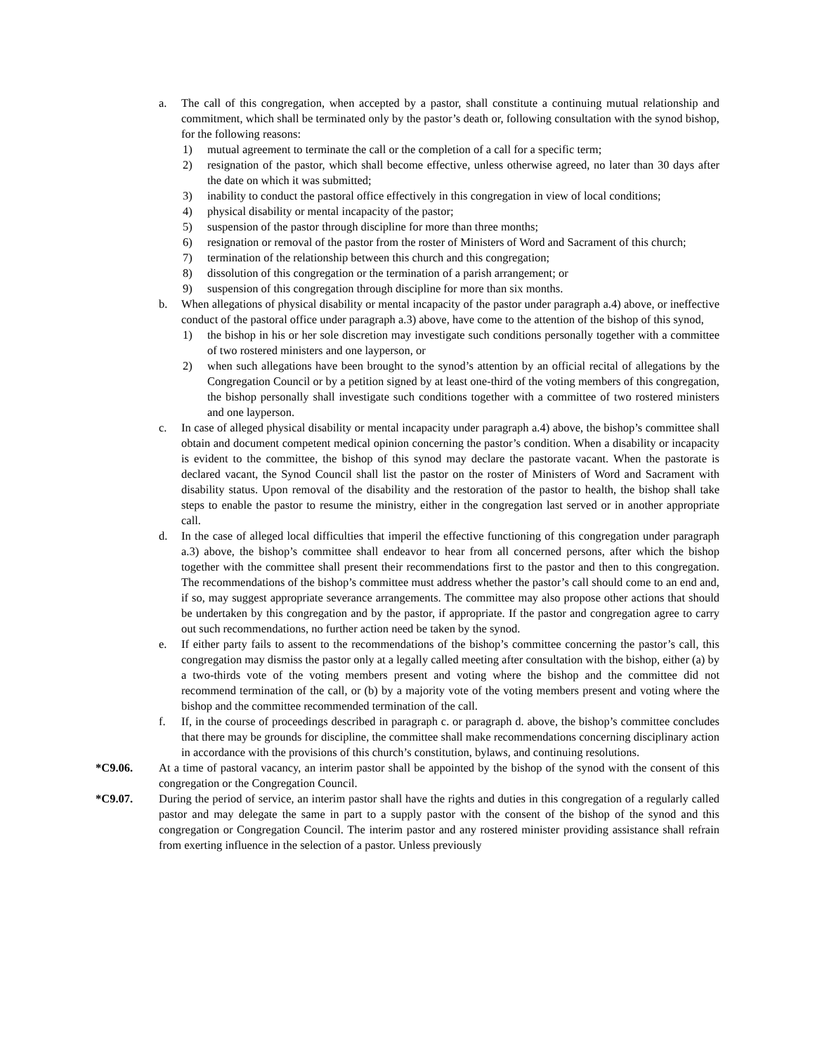a. The call of this congregation, when accepted by a pastor, shall constitute a continuing mutual relationship and commitment, which shall be terminated only by the pastor’s death or, following consultation with the synod bishop, for the following reasons:
1) mutual agreement to terminate the call or the completion of a call for a specific term;
2) resignation of the pastor, which shall become effective, unless otherwise agreed, no later than 30 days after the date on which it was submitted;
3) inability to conduct the pastoral office effectively in this congregation in view of local conditions;
4) physical disability or mental incapacity of the pastor;
5) suspension of the pastor through discipline for more than three months;
6) resignation or removal of the pastor from the roster of Ministers of Word and Sacrament of this church;
7) termination of the relationship between this church and this congregation;
8) dissolution of this congregation or the termination of a parish arrangement; or
9) suspension of this congregation through discipline for more than six months.
b. When allegations of physical disability or mental incapacity of the pastor under paragraph a.4) above, or ineffective conduct of the pastoral office under paragraph a.3) above, have come to the attention of the bishop of this synod,
1) the bishop in his or her sole discretion may investigate such conditions personally together with a committee of two rostered ministers and one layperson, or
2) when such allegations have been brought to the synod’s attention by an official recital of allegations by the Congregation Council or by a petition signed by at least one-third of the voting members of this congregation, the bishop personally shall investigate such conditions together with a committee of two rostered ministers and one layperson.
c. In case of alleged physical disability or mental incapacity under paragraph a.4) above, the bishop’s committee shall obtain and document competent medical opinion concerning the pastor’s condition. When a disability or incapacity is evident to the committee, the bishop of this synod may declare the pastorate vacant. When the pastorate is declared vacant, the Synod Council shall list the pastor on the roster of Ministers of Word and Sacrament with disability status. Upon removal of the disability and the restoration of the pastor to health, the bishop shall take steps to enable the pastor to resume the ministry, either in the congregation last served or in another appropriate call.
d. In the case of alleged local difficulties that imperil the effective functioning of this congregation under paragraph a.3) above, the bishop’s committee shall endeavor to hear from all concerned persons, after which the bishop together with the committee shall present their recommendations first to the pastor and then to this congregation. The recommendations of the bishop’s committee must address whether the pastor’s call should come to an end and, if so, may suggest appropriate severance arrangements. The committee may also propose other actions that should be undertaken by this congregation and by the pastor, if appropriate. If the pastor and congregation agree to carry out such recommendations, no further action need be taken by the synod.
e. If either party fails to assent to the recommendations of the bishop’s committee concerning the pastor’s call, this congregation may dismiss the pastor only at a legally called meeting after consultation with the bishop, either (a) by a two-thirds vote of the voting members present and voting where the bishop and the committee did not recommend termination of the call, or (b) by a majority vote of the voting members present and voting where the bishop and the committee recommended termination of the call.
f. If, in the course of proceedings described in paragraph c. or paragraph d. above, the bishop’s committee concludes that there may be grounds for discipline, the committee shall make recommendations concerning disciplinary action in accordance with the provisions of this church’s constitution, bylaws, and continuing resolutions.
*C9.06. At a time of pastoral vacancy, an interim pastor shall be appointed by the bishop of the synod with the consent of this congregation or the Congregation Council.
*C9.07. During the period of service, an interim pastor shall have the rights and duties in this congregation of a regularly called pastor and may delegate the same in part to a supply pastor with the consent of the bishop of the synod and this congregation or Congregation Council. The interim pastor and any rostered minister providing assistance shall refrain from exerting influence in the selection of a pastor. Unless previously